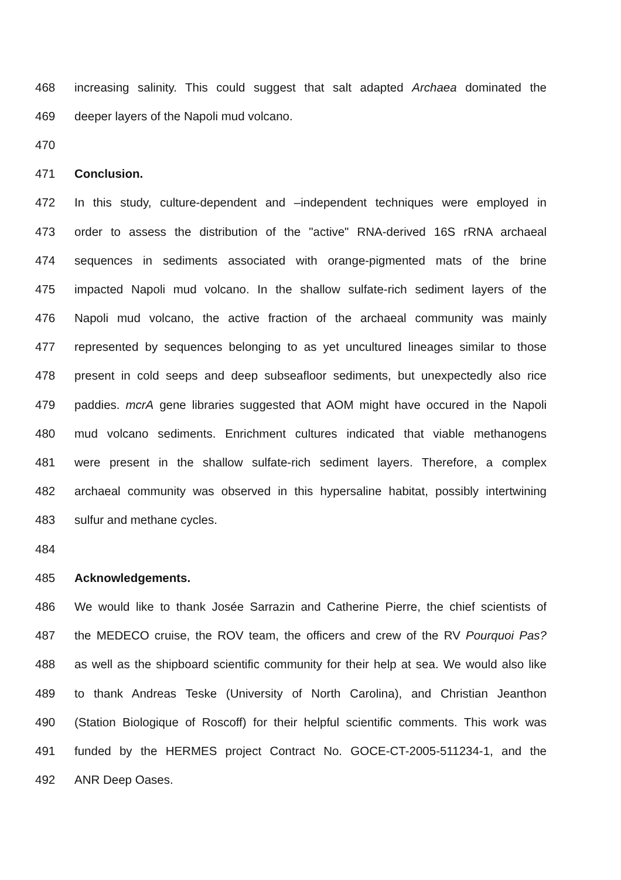468 increasing salinity. This could suggest that salt adapted Archaea dominated the
469 deeper layers of the Napoli mud volcano.
470
471 Conclusion.
472 In this study, culture-dependent and –independent techniques were employed in
473 order to assess the distribution of the "active" RNA-derived 16S rRNA archaeal
474 sequences in sediments associated with orange-pigmented mats of the brine
475 impacted Napoli mud volcano. In the shallow sulfate-rich sediment layers of the
476 Napoli mud volcano, the active fraction of the archaeal community was mainly
477 represented by sequences belonging to as yet uncultured lineages similar to those
478 present in cold seeps and deep subseafloor sediments, but unexpectedly also rice
479 paddies. mcrA gene libraries suggested that AOM might have occured in the Napoli
480 mud volcano sediments. Enrichment cultures indicated that viable methanogens
481 were present in the shallow sulfate-rich sediment layers. Therefore, a complex
482 archaeal community was observed in this hypersaline habitat, possibly intertwining
483 sulfur and methane cycles.
484
485 Acknowledgements.
486 We would like to thank Josée Sarrazin and Catherine Pierre, the chief scientists of
487 the MEDECO cruise, the ROV team, the officers and crew of the RV Pourquoi Pas?
488 as well as the shipboard scientific community for their help at sea. We would also like
489 to thank Andreas Teske (University of North Carolina), and Christian Jeanthon
490 (Station Biologique of Roscoff) for their helpful scientific comments. This work was
491 funded by the HERMES project Contract No. GOCE-CT-2005-511234-1, and the
492 ANR Deep Oases.